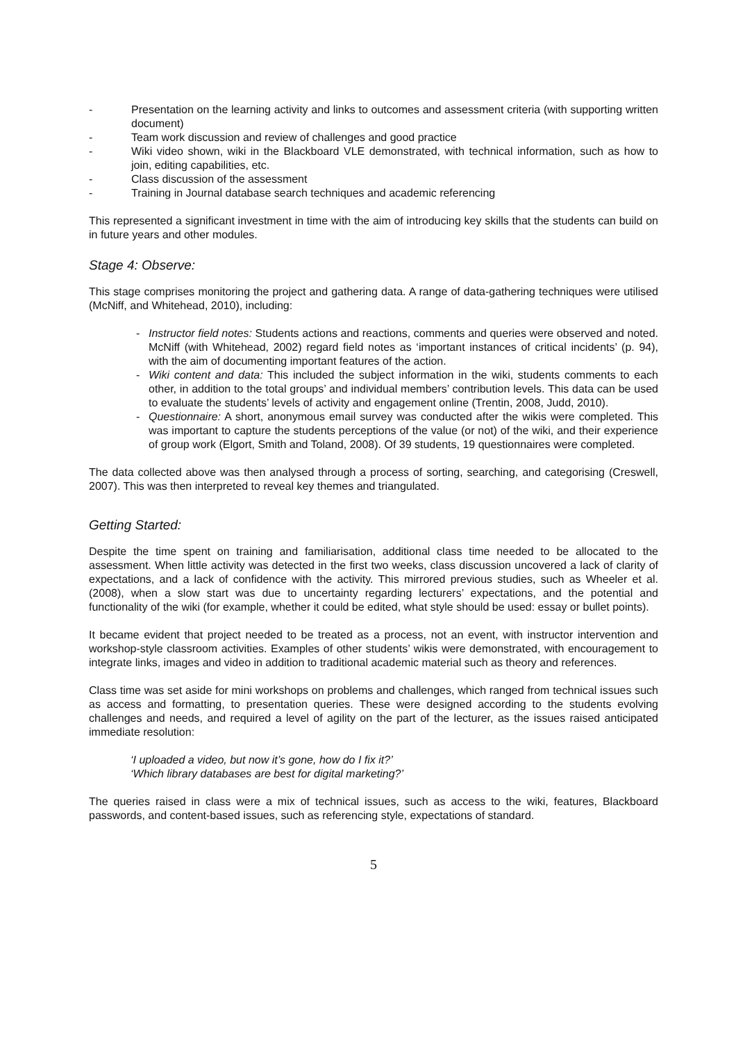- Presentation on the learning activity and links to outcomes and assessment criteria (with supporting written document)
- Team work discussion and review of challenges and good practice
- Wiki video shown, wiki in the Blackboard VLE demonstrated, with technical information, such as how to join, editing capabilities, etc.
- Class discussion of the assessment
- Training in Journal database search techniques and academic referencing
This represented a significant investment in time with the aim of introducing key skills that the students can build on in future years and other modules.
Stage 4: Observe:
This stage comprises monitoring the project and gathering data. A range of data-gathering techniques were utilised (McNiff, and Whitehead, 2010), including:
- Instructor field notes: Students actions and reactions, comments and queries were observed and noted. McNiff (with Whitehead, 2002) regard field notes as ‘important instances of critical incidents’ (p. 94), with the aim of documenting important features of the action.
- Wiki content and data: This included the subject information in the wiki, students comments to each other, in addition to the total groups’ and individual members’ contribution levels. This data can be used to evaluate the students’ levels of activity and engagement online (Trentin, 2008, Judd, 2010).
- Questionnaire: A short, anonymous email survey was conducted after the wikis were completed. This was important to capture the students perceptions of the value (or not) of the wiki, and their experience of group work (Elgort, Smith and Toland, 2008). Of 39 students, 19 questionnaires were completed.
The data collected above was then analysed through a process of sorting, searching, and categorising (Creswell, 2007). This was then interpreted to reveal key themes and triangulated.
Getting Started:
Despite the time spent on training and familiarisation, additional class time needed to be allocated to the assessment. When little activity was detected in the first two weeks, class discussion uncovered a lack of clarity of expectations, and a lack of confidence with the activity. This mirrored previous studies, such as Wheeler et al. (2008), when a slow start was due to uncertainty regarding lecturers’ expectations, and the potential and functionality of the wiki (for example, whether it could be edited, what style should be used: essay or bullet points).
It became evident that project needed to be treated as a process, not an event, with instructor intervention and workshop-style classroom activities. Examples of other students’ wikis were demonstrated, with encouragement to integrate links, images and video in addition to traditional academic material such as theory and references.
Class time was set aside for mini workshops on problems and challenges, which ranged from technical issues such as access and formatting, to presentation queries. These were designed according to the students evolving challenges and needs, and required a level of agility on the part of the lecturer, as the issues raised anticipated immediate resolution:
‘I uploaded a video, but now it’s gone, how do I fix it?’
‘Which library databases are best for digital marketing?’
The queries raised in class were a mix of technical issues, such as access to the wiki, features, Blackboard passwords, and content-based issues, such as referencing style, expectations of standard.
5